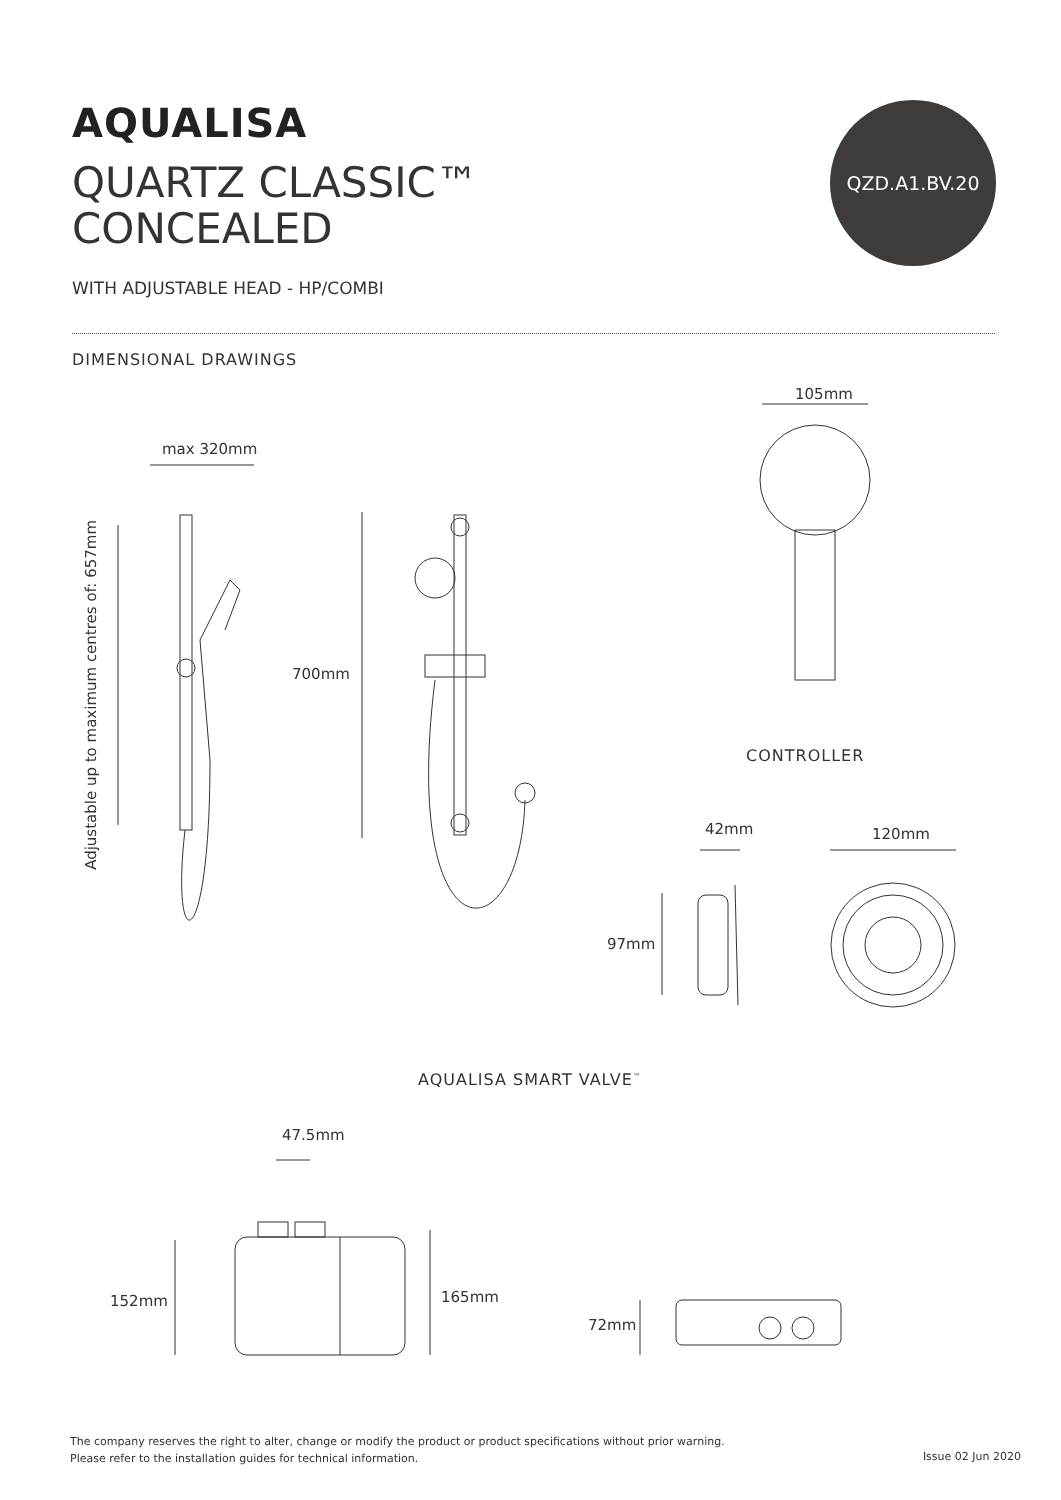AQUALISA
QUARTZ CLASSIC™
CONCEALED
WITH ADJUSTABLE HEAD - HP/COMBI
QZD.A1.BV.20
DIMENSIONAL DRAWINGS
105mm
max 320mm
Adjustable up to maximum centres of: 657mm
700mm
CONTROLLER
42mm 120mm
97mm
AQUALISA SMART VALVE<sup>™</sup>
47.5mm
152mm 165mm
72mm
The company reserves the right to alter, change or modify the product or product specifications without prior warning.
Please refer to the installation guides for technical information.
Issue 02 Jun 2020